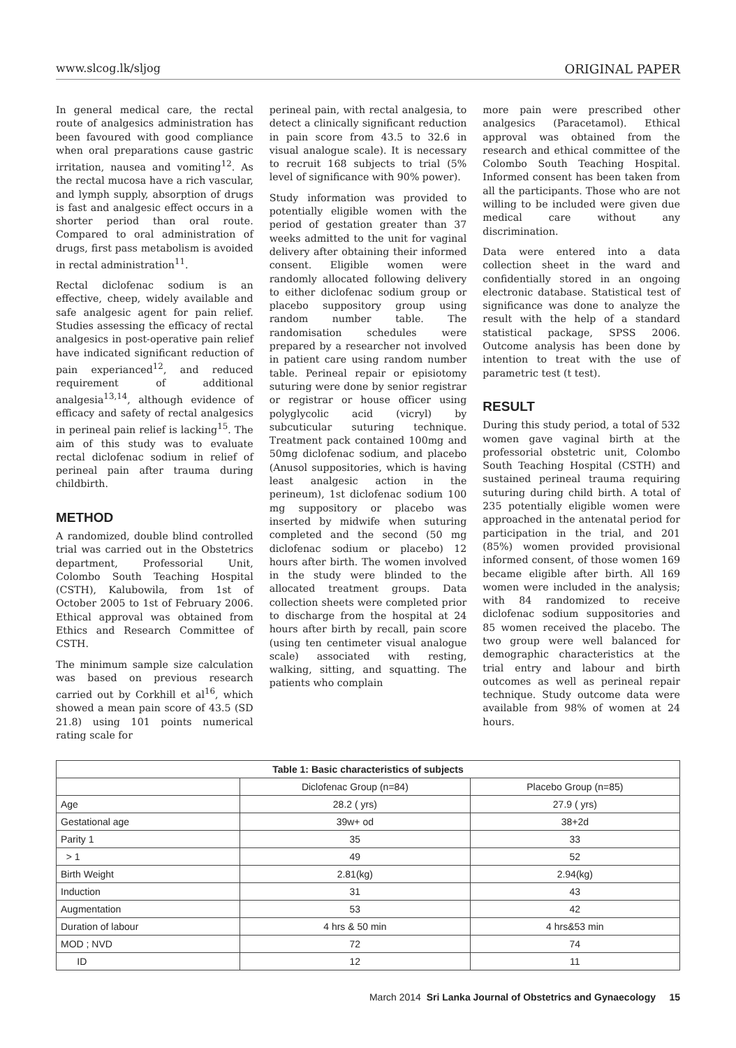www.slcog.lk/sljog ORIGINAL PAPER
In general medical care, the rectal route of analgesics administration has been favoured with good compliance when oral preparations cause gastric irritation, nausea and vomiting<sup>12</sup>. As the rectal mucosa have a rich vascular, and lymph supply, absorption of drugs is fast and analgesic effect occurs in a shorter period than oral route. Compared to oral administration of drugs, first pass metabolism is avoided in rectal administration<sup>11</sup>.
Rectal diclofenac sodium is an effective, cheep, widely available and safe analgesic agent for pain relief. Studies assessing the efficacy of rectal analgesics in post-operative pain relief have indicated significant reduction of pain experianced<sup>12</sup>, and reduced requirement of additional analgesia<sup>13,14</sup>, although evidence of efficacy and safety of rectal analgesics in perineal pain relief is lacking<sup>15</sup>. The aim of this study was to evaluate rectal diclofenac sodium in relief of perineal pain after trauma during childbirth.
METHOD
A randomized, double blind controlled trial was carried out in the Obstetrics department, Professorial Unit, Colombo South Teaching Hospital (CSTH), Kalubowila, from 1st of October 2005 to 1st of February 2006. Ethical approval was obtained from Ethics and Research Committee of CSTH.
The minimum sample size calculation was based on previous research carried out by Corkhill et al<sup>16</sup>, which showed a mean pain score of 43.5 (SD 21.8) using 101 points numerical rating scale for
perineal pain, with rectal analgesia, to detect a clinically significant reduction in pain score from 43.5 to 32.6 in visual analogue scale). It is necessary to recruit 168 subjects to trial (5% level of significance with 90% power).
Study information was provided to potentially eligible women with the period of gestation greater than 37 weeks admitted to the unit for vaginal delivery after obtaining their informed consent. Eligible women were randomly allocated following delivery to either diclofenac sodium group or placebo suppository group using random number table. The randomisation schedules were prepared by a researcher not involved in patient care using random number table. Perineal repair or episiotomy suturing were done by senior registrar or registrar or house officer using polyglycolic acid (vicryl) by subcuticular suturing technique. Treatment pack contained 100mg and 50mg diclofenac sodium, and placebo (Anusol suppositories, which is having least analgesic action in the perineum), 1st diclofenac sodium 100 mg suppository or placebo was inserted by midwife when suturing completed and the second (50 mg diclofenac sodium or placebo) 12 hours after birth. The women involved in the study were blinded to the allocated treatment groups. Data collection sheets were completed prior to discharge from the hospital at 24 hours after birth by recall, pain score (using ten centimeter visual analogue scale) associated with resting, walking, sitting, and squatting. The patients who complain
more pain were prescribed other analgesics (Paracetamol). Ethical approval was obtained from the research and ethical committee of the Colombo South Teaching Hospital. Informed consent has been taken from all the participants. Those who are not willing to be included were given due medical care without any discrimination.
Data were entered into a data collection sheet in the ward and confidentially stored in an ongoing electronic database. Statistical test of significance was done to analyze the result with the help of a standard statistical package, SPSS 2006. Outcome analysis has been done by intention to treat with the use of parametric test (t test).
RESULT
During this study period, a total of 532 women gave vaginal birth at the professorial obstetric unit, Colombo South Teaching Hospital (CSTH) and sustained perineal trauma requiring suturing during child birth. A total of 235 potentially eligible women were approached in the antenatal period for participation in the trial, and 201 (85%) women provided provisional informed consent, of those women 169 became eligible after birth. All 169 women were included in the analysis; with 84 randomized to receive diclofenac sodium suppositories and 85 women received the placebo. The two group were well balanced for demographic characteristics at the trial entry and labour and birth outcomes as well as perineal repair technique. Study outcome data were available from 98% of women at 24 hours.
| Table 1: Basic characteristics of subjects | | |
| --- | --- | --- |
| | Diclofenac Group (n=84) | Placebo Group (n=85) |
| Age | 28.2 ( yrs) | 27.9 ( yrs) |
| Gestational age | 39w+ od | 38+2d |
| Parity 1 | 35 | 33 |
| > 1 | 49 | 52 |
| Birth Weight | 2.81(kg) | 2.94(kg) |
| Induction | 31 | 43 |
| Augmentation | 53 | 42 |
| Duration of labour | 4 hrs & 50 min | 4 hrs&53 min |
| MOD ; NVD | 72 | 74 |
| ID | 12 | 11 |
March 2014 Sri Lanka Journal of Obstetrics and Gynaecology 15